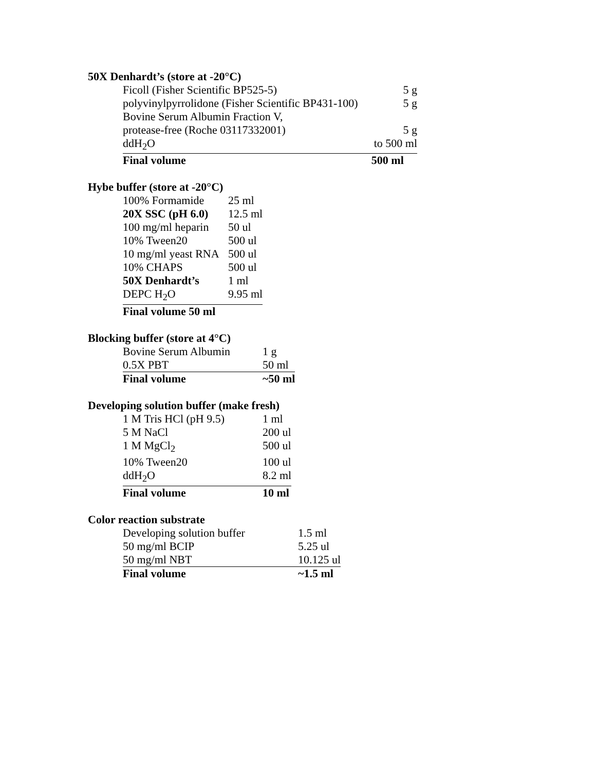50X Denhardt’s (store at -20°C)
| Ficoll (Fisher Scientific BP525-5) | 5 g |
| polyvinylpyrrolidone (Fisher Scientific BP431-100) | 5 g |
| Bovine Serum Albumin Fraction V, | |
| protease-free (Roche 03117332001) | 5 g |
| ddH<sub>2</sub>O | to 500 ml |
| Final volume | 500 ml |
Hybe buffer (store at -20°C)
| 100% Formamide | 25 ml |
| 20X SSC (pH 6.0) | 12.5 ml |
| 100 mg/ml heparin | 50 ul |
| 10% Tween20 | 500 ul |
| 10 mg/ml yeast RNA | 500 ul |
| 10% CHAPS | 500 ul |
| 50X Denhardt’s | 1 ml |
| DEPC H<sub>2</sub>O | 9.95 ml |
| Final volume 50 ml | |
Blocking buffer (store at 4°C)
| Bovine Serum Albumin | 1 g |
| 0.5X PBT | 50 ml |
| Final volume | ~50 ml |
Developing solution buffer (make fresh)
| 1 M Tris HCl (pH 9.5) | 1 ml |
| 5 M NaCl | 200 ul |
| 1 M MgCl<sub>2</sub> | 500 ul |
| 10% Tween20 | 100 ul |
| ddH<sub>2</sub>O | 8.2 ml |
| Final volume | 10 ml |
Color reaction substrate
| Developing solution buffer | 1.5 ml |
| 50 mg/ml BCIP | 5.25 ul |
| 50 mg/ml NBT | 10.125 ul |
| Final volume | ~1.5 ml |